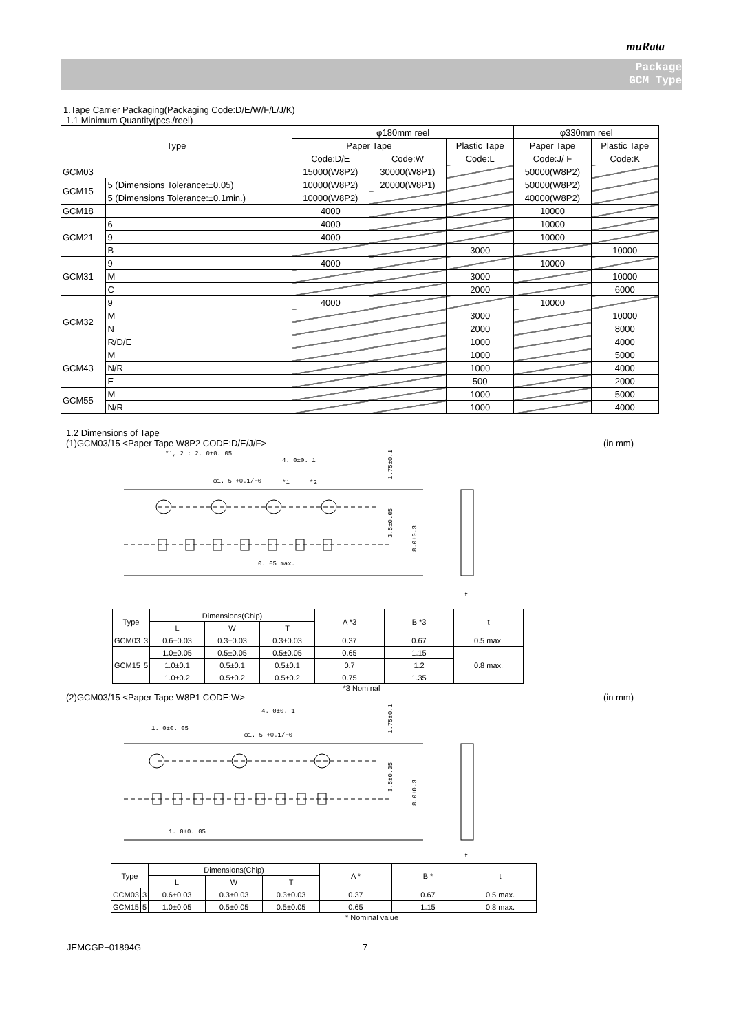muRata
Package
GCM Type
1.Tape Carrier Packaging(Packaging Code:D/E/W/F/L/J/K)
1.1 Minimum Quantity(pcs./reel)
| Type | | φ180mm reel | | | φ330mm reel | |
| --- | --- | --- | --- | --- | --- | --- |
| | | Paper Tape | | Plastic Tape | Paper Tape | Plastic Tape |
| | | Code:D/E | Code:W | Code:L | Code:J/ F | Code:K |
| GCM03 | | 15000(W8P2) | 30000(W8P1) | | 50000(W8P2) | |
| GCM15 | 5 (Dimensions Tolerance:±0.05) | 10000(W8P2) | 20000(W8P1) | | 50000(W8P2) | |
| | 5 (Dimensions Tolerance:±0.1min.) | 10000(W8P2) | | | 40000(W8P2) | |
| GCM18 | | 4000 | | | 10000 | |
| GCM21 | 6 | 4000 | | | 10000 | |
| | 9 | 4000 | | | 10000 | |
| | B | | | 3000 | | 10000 |
| GCM31 | 9 | 4000 | | | 10000 | |
| | M | | | 3000 | | 10000 |
| | C | | | 2000 | | 6000 |
| GCM32 | 9 | 4000 | | | 10000 | |
| | M | | | 3000 | | 10000 |
| | N | | | 2000 | | 8000 |
| | R/D/E | | | 1000 | | 4000 |
| GCM43 | M | | | 1000 | | 5000 |
| | N/R | | | 1000 | | 4000 |
| | E | | | 500 | | 2000 |
| GCM55 | M | | | 1000 | | 5000 |
| | N/R | | | 1000 | | 4000 |
1.2 Dimensions of Tape
(1)GCM03/15 <Paper Tape W8P2 CODE:D/E/J/F> (in mm)
*1, 2 : 2. 0±0. 05
4. 0±0. 1
φ1. 5 +0.1/−0
*1
*2
0. 05 max.
1.75±0.1
3.5±0.05
8.0±0.3
t
| Type | | Dimensions(Chip) | | | A *3 | B *3 | t |
| --- | --- | --- | --- | --- | --- | --- | --- |
| | | L | W | T | | | |
| GCM03 | 3 | 0.6±0.03 | 0.3±0.03 | 0.3±0.03 | 0.37 | 0.67 | 0.5 max. |
| GCM15 | 5 | 1.0±0.05 | 0.5±0.05 | 0.5±0.05 | 0.65 | 1.15 | 0.8 max. |
| | | 1.0±0.1 | 0.5±0.1 | 0.5±0.1 | 0.7 | 1.2 | |
| | | 1.0±0.2 | 0.5±0.2 | 0.5±0.2 | 0.75 | 1.35 | |
*3 Nominal
(2)GCM03/15 <Paper Tape W8P1 CODE:W> (in mm)
4. 0±0. 1
1. 0±0. 05
φ1. 5 +0.1/−0
1. 0±0. 05
1.75±0.1
3.5±0.05
8.0±0.3
t
| Type | | Dimensions(Chip) | | | A * | B * | t |
| --- | --- | --- | --- | --- | --- | --- | --- |
| | | L | W | T | | | |
| GCM03 | 3 | 0.6±0.03 | 0.3±0.03 | 0.3±0.03 | 0.37 | 0.67 | 0.5 max. |
| GCM15 | 5 | 1.0±0.05 | 0.5±0.05 | 0.5±0.05 | 0.65 | 1.15 | 0.8 max. |
* Nominal value
JEMCGP−01894G 7